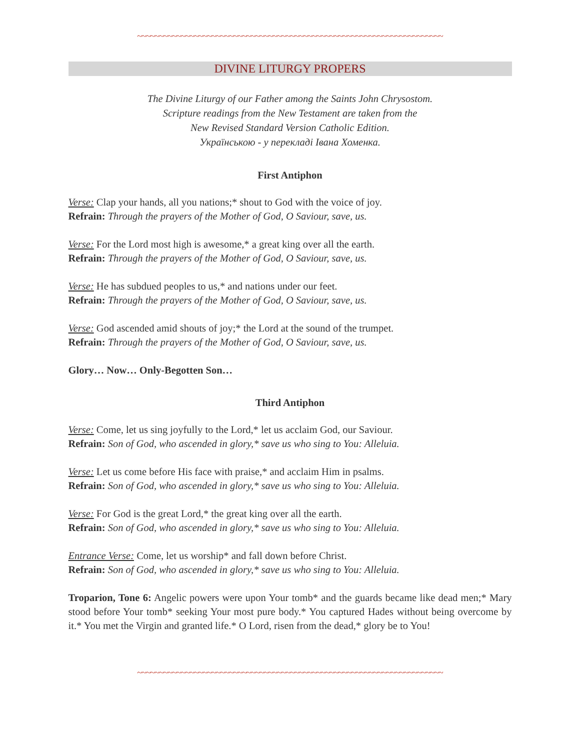~~~~~~~~~~~~~~~~~~~~~~~~~~~~~~~~~~~~~~~~~~~~~~~~~~~~~~~~~~~~~~~~~~~~~~
DIVINE LITURGY PROPERS
The Divine Liturgy of our Father among the Saints John Chrysostom.
Scripture readings from the New Testament are taken from the
New Revised Standard Version Catholic Edition.
Українською - у перекладі Івана Хоменка.
First Antiphon
Verse: Clap your hands, all you nations;* shout to God with the voice of joy.
Refrain: Through the prayers of the Mother of God, O Saviour, save, us.
Verse: For the Lord most high is awesome,* a great king over all the earth.
Refrain: Through the prayers of the Mother of God, O Saviour, save, us.
Verse: He has subdued peoples to us,* and nations under our feet.
Refrain: Through the prayers of the Mother of God, O Saviour, save, us.
Verse: God ascended amid shouts of joy;* the Lord at the sound of the trumpet.
Refrain: Through the prayers of the Mother of God, O Saviour, save, us.
Glory… Now… Only-Begotten Son…
Third Antiphon
Verse: Come, let us sing joyfully to the Lord,* let us acclaim God, our Saviour.
Refrain: Son of God, who ascended in glory,* save us who sing to You: Alleluia.
Verse: Let us come before His face with praise,* and acclaim Him in psalms.
Refrain: Son of God, who ascended in glory,* save us who sing to You: Alleluia.
Verse: For God is the great Lord,* the great king over all the earth.
Refrain: Son of God, who ascended in glory,* save us who sing to You: Alleluia.
Entrance Verse: Come, let us worship* and fall down before Christ.
Refrain: Son of God, who ascended in glory,* save us who sing to You: Alleluia.
Troparion, Tone 6: Angelic powers were upon Your tomb* and the guards became like dead men;* Mary stood before Your tomb* seeking Your most pure body.* You captured Hades without being overcome by it.* You met the Virgin and granted life.* O Lord, risen from the dead,* glory be to You!
~~~~~~~~~~~~~~~~~~~~~~~~~~~~~~~~~~~~~~~~~~~~~~~~~~~~~~~~~~~~~~~~~~~~~~